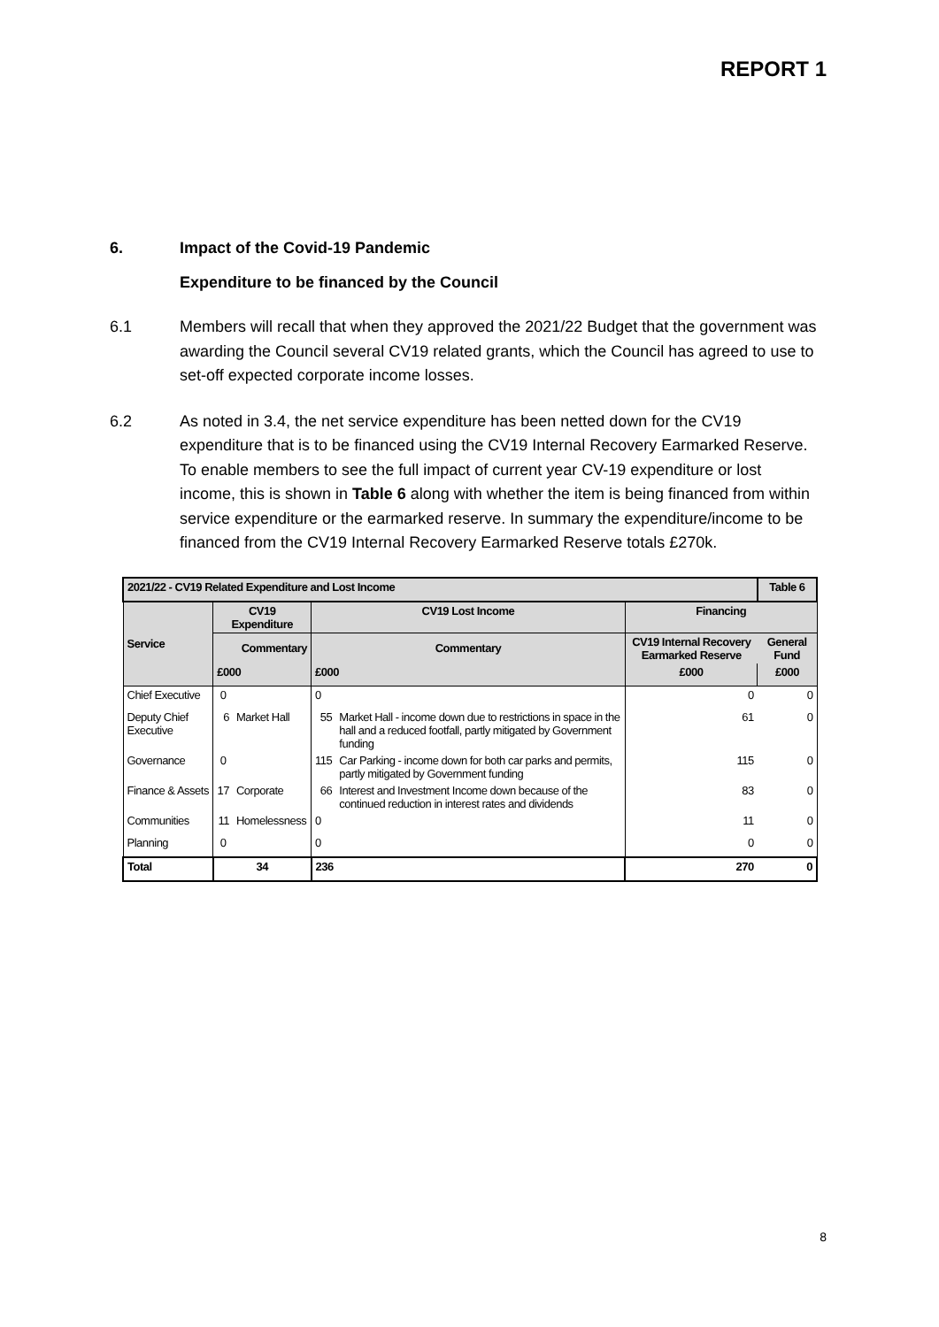REPORT 1
6. Impact of the Covid-19 Pandemic
Expenditure to be financed by the Council
6.1 Members will recall that when they approved the 2021/22 Budget that the government was awarding the Council several CV19 related grants, which the Council has agreed to use to set-off expected corporate income losses.
6.2 As noted in 3.4, the net service expenditure has been netted down for the CV19 expenditure that is to be financed using the CV19 Internal Recovery Earmarked Reserve. To enable members to see the full impact of current year CV-19 expenditure or lost income, this is shown in Table 6 along with whether the item is being financed from within service expenditure or the earmarked reserve. In summary the expenditure/income to be financed from the CV19 Internal Recovery Earmarked Reserve totals £270k.
| 2021/22 - CV19 Related Expenditure and Lost Income | | | | | | Table 6 |
| --- | --- | --- | --- | --- | --- | --- |
| Service | CV19 Expenditure | | CV19 Lost Income | | Financing | |
| | Commentary | | Commentary | | CV19 Internal Recovery Earmarked Reserve | General Fund |
| | £000 | | £000 | | £000 | £000 |
| Chief Executive | 0 | | 0 | | 0 | 0 |
| Deputy Chief Executive | 6 | Market Hall | 55 | Market Hall - income down due to restrictions in space in the hall and a reduced footfall, partly mitigated by Government funding | 61 | 0 |
| Governance | 0 | | 115 | Car Parking - income down for both car parks and permits, partly mitigated by Government funding | 115 | 0 |
| Finance & Assets | 17 | Corporate | 66 | Interest and Investment Income down because of the continued reduction in interest rates and dividends | 83 | 0 |
| Communities | 11 | Homelessness | 0 | | 11 | 0 |
| Planning | 0 | | 0 | | 0 | 0 |
| Total | 34 | | 236 | | 270 | 0 |
8